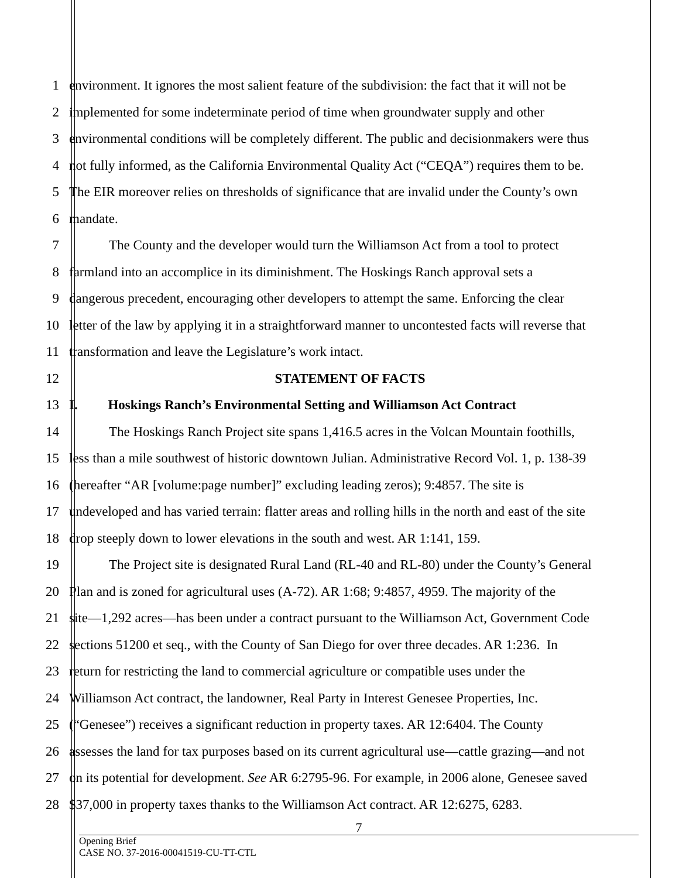1 environment. It ignores the most salient feature of the subdivision: the fact that it will not be
2 implemented for some indeterminate period of time when groundwater supply and other
3 environmental conditions will be completely different. The public and decisionmakers were thus
4 not fully informed, as the California Environmental Quality Act (“CEQA”) requires them to be.
5 The EIR moreover relies on thresholds of significance that are invalid under the County’s own
6 mandate.
7 The County and the developer would turn the Williamson Act from a tool to protect
8 farmland into an accomplice in its diminishment. The Hoskings Ranch approval sets a
9 dangerous precedent, encouraging other developers to attempt the same. Enforcing the clear
10 letter of the law by applying it in a straightforward manner to uncontested facts will reverse that
11 transformation and leave the Legislature’s work intact.
12 STATEMENT OF FACTS
13 I. Hoskings Ranch’s Environmental Setting and Williamson Act Contract
14 The Hoskings Ranch Project site spans 1,416.5 acres in the Volcan Mountain foothills,
15 less than a mile southwest of historic downtown Julian. Administrative Record Vol. 1, p. 138-39
16 (hereafter “AR [volume:page number]” excluding leading zeros); 9:4857. The site is
17 undeveloped and has varied terrain: flatter areas and rolling hills in the north and east of the site
18 drop steeply down to lower elevations in the south and west. AR 1:141, 159.
19 The Project site is designated Rural Land (RL-40 and RL-80) under the County’s General
20 Plan and is zoned for agricultural uses (A-72). AR 1:68; 9:4857, 4959. The majority of the
21 site—1,292 acres—has been under a contract pursuant to the Williamson Act, Government Code
22 sections 51200 et seq., with the County of San Diego for over three decades. AR 1:236. In
23 return for restricting the land to commercial agriculture or compatible uses under the
24 Williamson Act contract, the landowner, Real Party in Interest Genesee Properties, Inc.
25 (“Genesee”) receives a significant reduction in property taxes. AR 12:6404. The County
26 assesses the land for tax purposes based on its current agricultural use—cattle grazing—and not
27 on its potential for development. See AR 6:2795-96. For example, in 2006 alone, Genesee saved
28 $37,000 in property taxes thanks to the Williamson Act contract. AR 12:6275, 6283.
7
Opening Brief
CASE NO. 37-2016-00041519-CU-TT-CTL